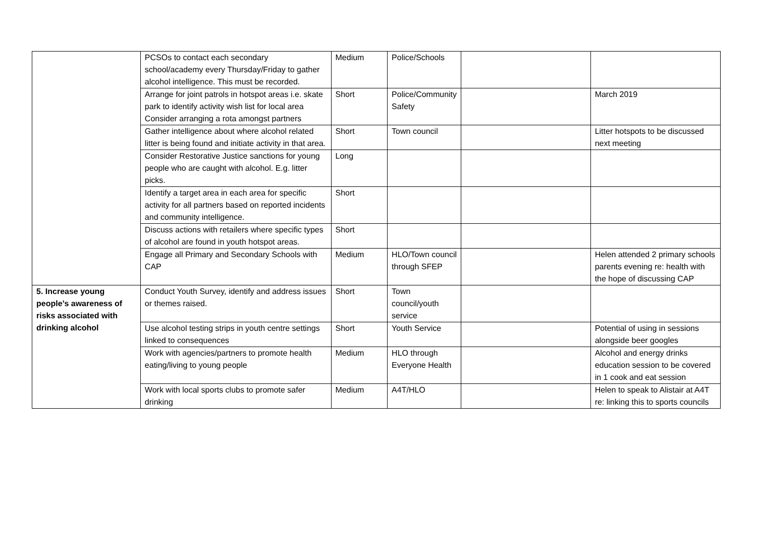| | PCSOs to contact each secondary school/academy every Thursday/Friday to gather alcohol intelligence. This must be recorded. | Medium | Police/Schools | | |
| | Arrange for joint patrols in hotspot areas i.e. skate park to identify activity wish list for local area Consider arranging a rota amongst partners | Short | Police/Community Safety | | March 2019 |
| | Gather intelligence about where alcohol related litter is being found and initiate activity in that area. | Short | Town council | | Litter hotspots to be discussed next meeting |
| | Consider Restorative Justice sanctions for young people who are caught with alcohol. E.g. litter picks. | Long | | | |
| | Identify a target area in each area for specific activity for all partners based on reported incidents and community intelligence. | Short | | | |
| | Discuss actions with retailers where specific types of alcohol are found in youth hotspot areas. | Short | | | |
| | Engage all Primary and Secondary Schools with CAP | Medium | HLO/Town council through SFEP | | Helen attended 2 primary schools parents evening re: health with the hope of discussing CAP |
| 5. Increase young people’s awareness of risks associated with drinking alcohol | Conduct Youth Survey, identify and address issues or themes raised. | Short | Town council/youth service | | |
| | Use alcohol testing strips in youth centre settings linked to consequences | Short | Youth Service | | Potential of using in sessions alongside beer googles |
| | Work with agencies/partners to promote health eating/living to young people | Medium | HLO through Everyone Health | | Alcohol and energy drinks education session to be covered in 1 cook and eat session |
| | Work with local sports clubs to promote safer drinking | Medium | A4T/HLO | | Helen to speak to Alistair at A4T re: linking this to sports councils |